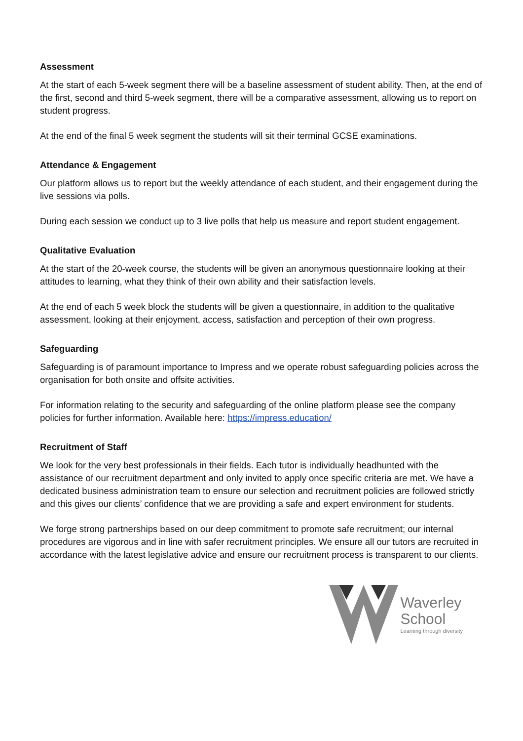Assessment
At the start of each 5-week segment there will be a baseline assessment of student ability. Then, at the end of the first, second and third 5-week segment, there will be a comparative assessment, allowing us to report on student progress.
At the end of the final 5 week segment the students will sit their terminal GCSE examinations.
Attendance & Engagement
Our platform allows us to report but the weekly attendance of each student, and their engagement during the live sessions via polls.
During each session we conduct up to 3 live polls that help us measure and report student engagement.
Qualitative Evaluation
At the start of the 20-week course, the students will be given an anonymous questionnaire looking at their attitudes to learning, what they think of their own ability and their satisfaction levels.
At the end of each 5 week block the students will be given a questionnaire, in addition to the qualitative assessment, looking at their enjoyment, access, satisfaction and perception of their own progress.
Safeguarding
Safeguarding is of paramount importance to Impress and we operate robust safeguarding policies across the organisation for both onsite and offsite activities.
For information relating to the security and safeguarding of the online platform please see the company policies for further information. Available here: https://impress.education/
Recruitment of Staff
We look for the very best professionals in their fields. Each tutor is individually headhunted with the assistance of our recruitment department and only invited to apply once specific criteria are met. We have a dedicated business administration team to ensure our selection and recruitment policies are followed strictly and this gives our clients’ confidence that we are providing a safe and expert environment for students.
We forge strong partnerships based on our deep commitment to promote safe recruitment; our internal procedures are vigorous and in line with safer recruitment principles. We ensure all our tutors are recruited in accordance with the latest legislative advice and ensure our recruitment process is transparent to our clients.
Waverley
School
Learning through diversity